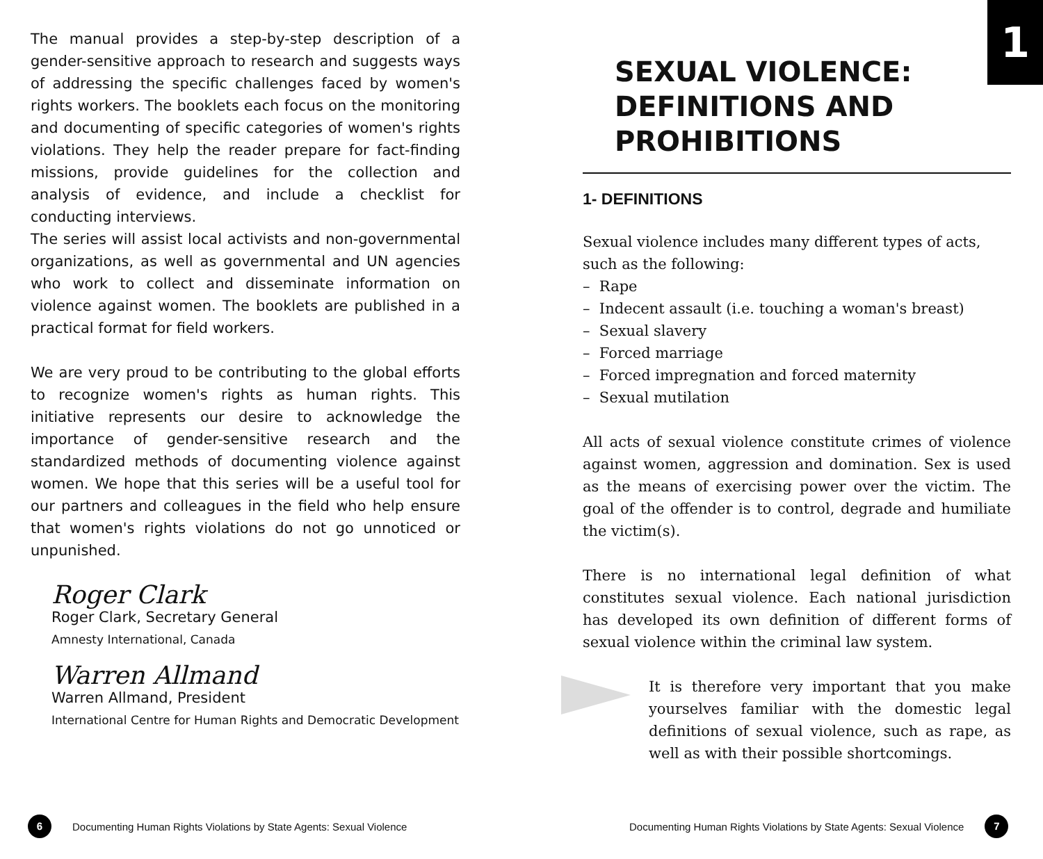1
The manual provides a step-by-step description of a gender-sensitive approach to research and suggests ways of addressing the specific challenges faced by women's rights workers. The booklets each focus on the monitoring and documenting of specific categories of women's rights violations. They help the reader prepare for fact-finding missions, provide guidelines for the collection and analysis of evidence, and include a checklist for conducting interviews.
The series will assist local activists and non-governmental organizations, as well as governmental and UN agencies who work to collect and disseminate information on violence against women. The booklets are published in a practical format for field workers.
We are very proud to be contributing to the global efforts to recognize women's rights as human rights. This initiative represents our desire to acknowledge the importance of gender-sensitive research and the standardized methods of documenting violence against women. We hope that this series will be a useful tool for our partners and colleagues in the field who help ensure that women's rights violations do not go unnoticed or unpunished.
Roger Clark
Roger Clark, Secretary General
Amnesty International, Canada
Warren Allmand
Warren Allmand, President
International Centre for Human Rights and Democratic Development
SEXUAL VIOLENCE: DEFINITIONS AND PROHIBITIONS
1- DEFINITIONS
Sexual violence includes many different types of acts, such as the following:
– Rape
– Indecent assault (i.e. touching a woman's breast)
– Sexual slavery
– Forced marriage
– Forced impregnation and forced maternity
– Sexual mutilation
All acts of sexual violence constitute crimes of violence against women, aggression and domination. Sex is used as the means of exercising power over the victim. The goal of the offender is to control, degrade and humiliate the victim(s).
There is no international legal definition of what constitutes sexual violence. Each national jurisdiction has developed its own definition of different forms of sexual violence within the criminal law system.
It is therefore very important that you make yourselves familiar with the domestic legal definitions of sexual violence, such as rape, as well as with their possible shortcomings.
6 Documenting Human Rights Violations by State Agents: Sexual Violence
Documenting Human Rights Violations by State Agents: Sexual Violence 7